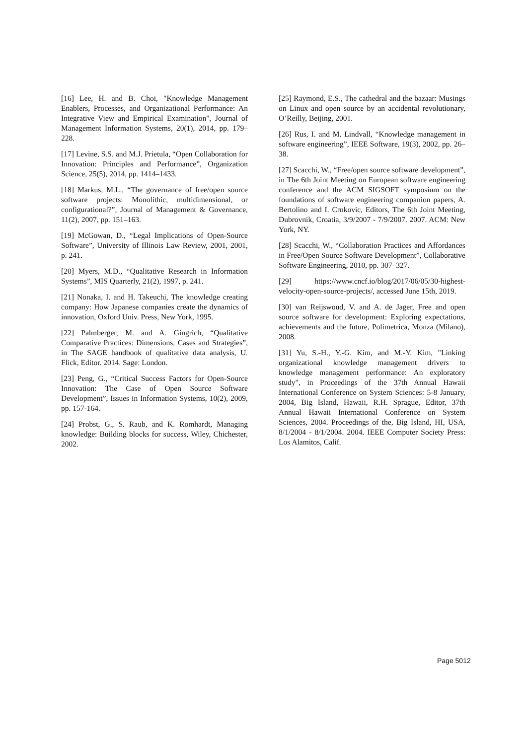[16] Lee, H. and B. Choi, "Knowledge Management Enablers, Processes, and Organizational Performance: An Integrative View and Empirical Examination", Journal of Management Information Systems, 20(1), 2014, pp. 179–228.
[17] Levine, S.S. and M.J. Prietula, “Open Collaboration for Innovation: Principles and Performance”, Organization Science, 25(5), 2014, pp. 1414–1433.
[18] Markus, M.L., “The governance of free/open source software projects: Monolithic, multidimensional, or configurational?”, Journal of Management & Governance, 11(2), 2007, pp. 151–163.
[19] McGowan, D., “Legal Implications of Open-Source Software”, University of Illinois Law Review, 2001, 2001, p. 241.
[20] Myers, M.D., “Qualitative Research in Information Systems”, MIS Quarterly, 21(2), 1997, p. 241.
[21] Nonaka, I. and H. Takeuchi, The knowledge creating company: How Japanese companies create the dynamics of innovation, Oxford Univ. Press, New York, 1995.
[22] Palmberger, M. and A. Gingrich, “Qualitative Comparative Practices: Dimensions, Cases and Strategies”, in The SAGE handbook of qualitative data analysis, U. Flick, Editor. 2014. Sage: London.
[23] Peng, G., “Critical Success Factors for Open-Source Innovation: The Case of Open Source Software Development”, Issues in Information Systems, 10(2), 2009, pp. 157-164.
[24] Probst, G., S. Raub, and K. Romhardt, Managing knowledge: Building blocks for success, Wiley, Chichester, 2002.
[25] Raymond, E.S., The cathedral and the bazaar: Musings on Linux and open source by an accidental revolutionary, O’Reilly, Beijing, 2001.
[26] Rus, I. and M. Lindvall, “Knowledge management in software engineering”, IEEE Software, 19(3), 2002, pp. 26–38.
[27] Scacchi, W., “Free/open source software development”, in The 6th Joint Meeting on European software engineering conference and the ACM SIGSOFT symposium on the foundations of software engineering companion papers, A. Bertolino and I. Crnkovic, Editors, The 6th Joint Meeting, Dubrovnik, Croatia, 3/9/2007 - 7/9/2007. 2007. ACM: New York, NY.
[28] Scacchi, W., “Collaboration Practices and Affordances in Free/Open Source Software Development”, Collaborative Software Engineering, 2010, pp. 307–327.
[29] https://www.cncf.io/blog/2017/06/05/30-highest-velocity-open-source-projects/, accessed June 15th, 2019.
[30] van Reijswoud, V. and A. de Jager, Free and open source software for development: Exploring expectations, achievements and the future, Polimetrica, Monza (Milano), 2008.
[31] Yu, S.-H., Y.-G. Kim, and M.-Y. Kim, "Linking organizational knowledge management drivers to knowledge management performance: An exploratory study", in Proceedings of the 37th Annual Hawaii International Conference on System Sciences: 5-8 January, 2004, Big Island, Hawaii, R.H. Sprague, Editor, 37th Annual Hawaii International Conference on System Sciences, 2004. Proceedings of the, Big Island, HI, USA, 8/1/2004 - 8/1/2004. 2004. IEEE Computer Society Press: Los Alamitos, Calif.
Page 5012